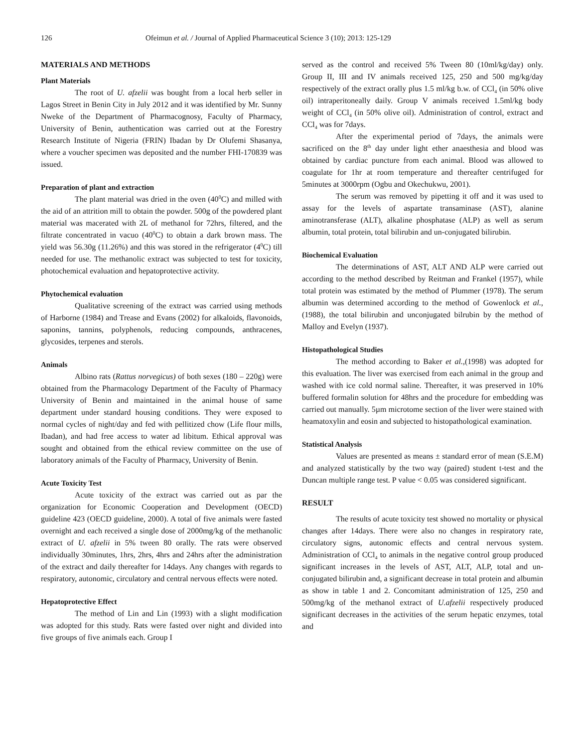126 Ofeimun et al. / Journal of Applied Pharmaceutical Science 3 (10); 2013: 125-129
MATERIALS AND METHODS
Plant Materials
The root of U. afzelii was bought from a local herb seller in Lagos Street in Benin City in July 2012 and it was identified by Mr. Sunny Nweke of the Department of Pharmacognosy, Faculty of Pharmacy, University of Benin, authentication was carried out at the Forestry Research Institute of Nigeria (FRIN) Ibadan by Dr Olufemi Shasanya, where a voucher specimen was deposited and the number FHI-170839 was issued.
Preparation of plant and extraction
The plant material was dried in the oven (40<sup>0</sup>C) and milled with the aid of an attrition mill to obtain the powder. 500g of the powdered plant material was macerated with 2L of methanol for 72hrs, filtered, and the filtrate concentrated in vacuo (40<sup>0</sup>C) to obtain a dark brown mass. The yield was 56.30g (11.26%) and this was stored in the refrigerator (4<sup>0</sup>C) till needed for use. The methanolic extract was subjected to test for toxicity, photochemical evaluation and hepatoprotective activity.
Phytochemical evaluation
Qualitative screening of the extract was carried using methods of Harborne (1984) and Trease and Evans (2002) for alkaloids, flavonoids, saponins, tannins, polyphenols, reducing compounds, anthracenes, glycosides, terpenes and sterols.
Animals
Albino rats (Rattus norvegicus) of both sexes (180 – 220g) were obtained from the Pharmacology Department of the Faculty of Pharmacy University of Benin and maintained in the animal house of same department under standard housing conditions. They were exposed to normal cycles of night/day and fed with pellitized chow (Life flour mills, Ibadan), and had free access to water ad libitum. Ethical approval was sought and obtained from the ethical review committee on the use of laboratory animals of the Faculty of Pharmacy, University of Benin.
Acute Toxicity Test
Acute toxicity of the extract was carried out as par the organization for Economic Cooperation and Development (OECD) guideline 423 (OECD guideline, 2000). A total of five animals were fasted overnight and each received a single dose of 2000mg/kg of the methanolic extract of U. afzelii in 5% tween 80 orally. The rats were observed individually 30minutes, 1hrs, 2hrs, 4hrs and 24hrs after the administration of the extract and daily thereafter for 14days. Any changes with regards to respiratory, autonomic, circulatory and central nervous effects were noted.
Hepatoprotective Effect
The method of Lin and Lin (1993) with a slight modification was adopted for this study. Rats were fasted over night and divided into five groups of five animals each. Group I
served as the control and received 5% Tween 80 (10ml/kg/day) only. Group II, III and IV animals received 125, 250 and 500 mg/kg/day respectively of the extract orally plus 1.5 ml/kg b.w. of CCl<sub>4</sub> (in 50% olive oil) intraperitoneally daily. Group V animals received 1.5ml/kg body weight of CCl<sub>4</sub> (in 50% olive oil). Administration of control, extract and CCl<sub>4</sub> was for 7days.
After the experimental period of 7days, the animals were sacrificed on the 8<sup>th</sup> day under light ether anaesthesia and blood was obtained by cardiac puncture from each animal. Blood was allowed to coagulate for 1hr at room temperature and thereafter centrifuged for 5minutes at 3000rpm (Ogbu and Okechukwu, 2001).
The serum was removed by pipetting it off and it was used to assay for the levels of aspartate transaminase (AST), alanine aminotransferase (ALT), alkaline phosphatase (ALP) as well as serum albumin, total protein, total bilirubin and un-conjugated bilirubin.
Biochemical Evaluation
The determinations of AST, ALT AND ALP were carried out according to the method described by Reitman and Frankel (1957), while total protein was estimated by the method of Plummer (1978). The serum albumin was determined according to the method of Gowenlock et al.,(1988), the total bilirubin and unconjugated bilrubin by the method of Malloy and Evelyn (1937).
Histopathological Studies
The method according to Baker et al.,(1998) was adopted for this evaluation. The liver was exercised from each animal in the group and washed with ice cold normal saline. Thereafter, it was preserved in 10% buffered formalin solution for 48hrs and the procedure for embedding was carried out manually. 5µm microtome section of the liver were stained with heamatoxylin and eosin and subjected to histopathological examination.
Statistical Analysis
Values are presented as means ± standard error of mean (S.E.M) and analyzed statistically by the two way (paired) student t-test and the Duncan multiple range test. P value < 0.05 was considered significant.
RESULT
The results of acute toxicity test showed no mortality or physical changes after 14days. There were also no changes in respiratory rate, circulatory signs, autonomic effects and central nervous system. Administration of CCl<sub>4</sub> to animals in the negative control group produced significant increases in the levels of AST, ALT, ALP, total and un-conjugated bilirubin and, a significant decrease in total protein and albumin as show in table 1 and 2. Concomitant administration of 125, 250 and 500mg/kg of the methanol extract of U.afzelii respectively produced significant decreases in the activities of the serum hepatic enzymes, total and